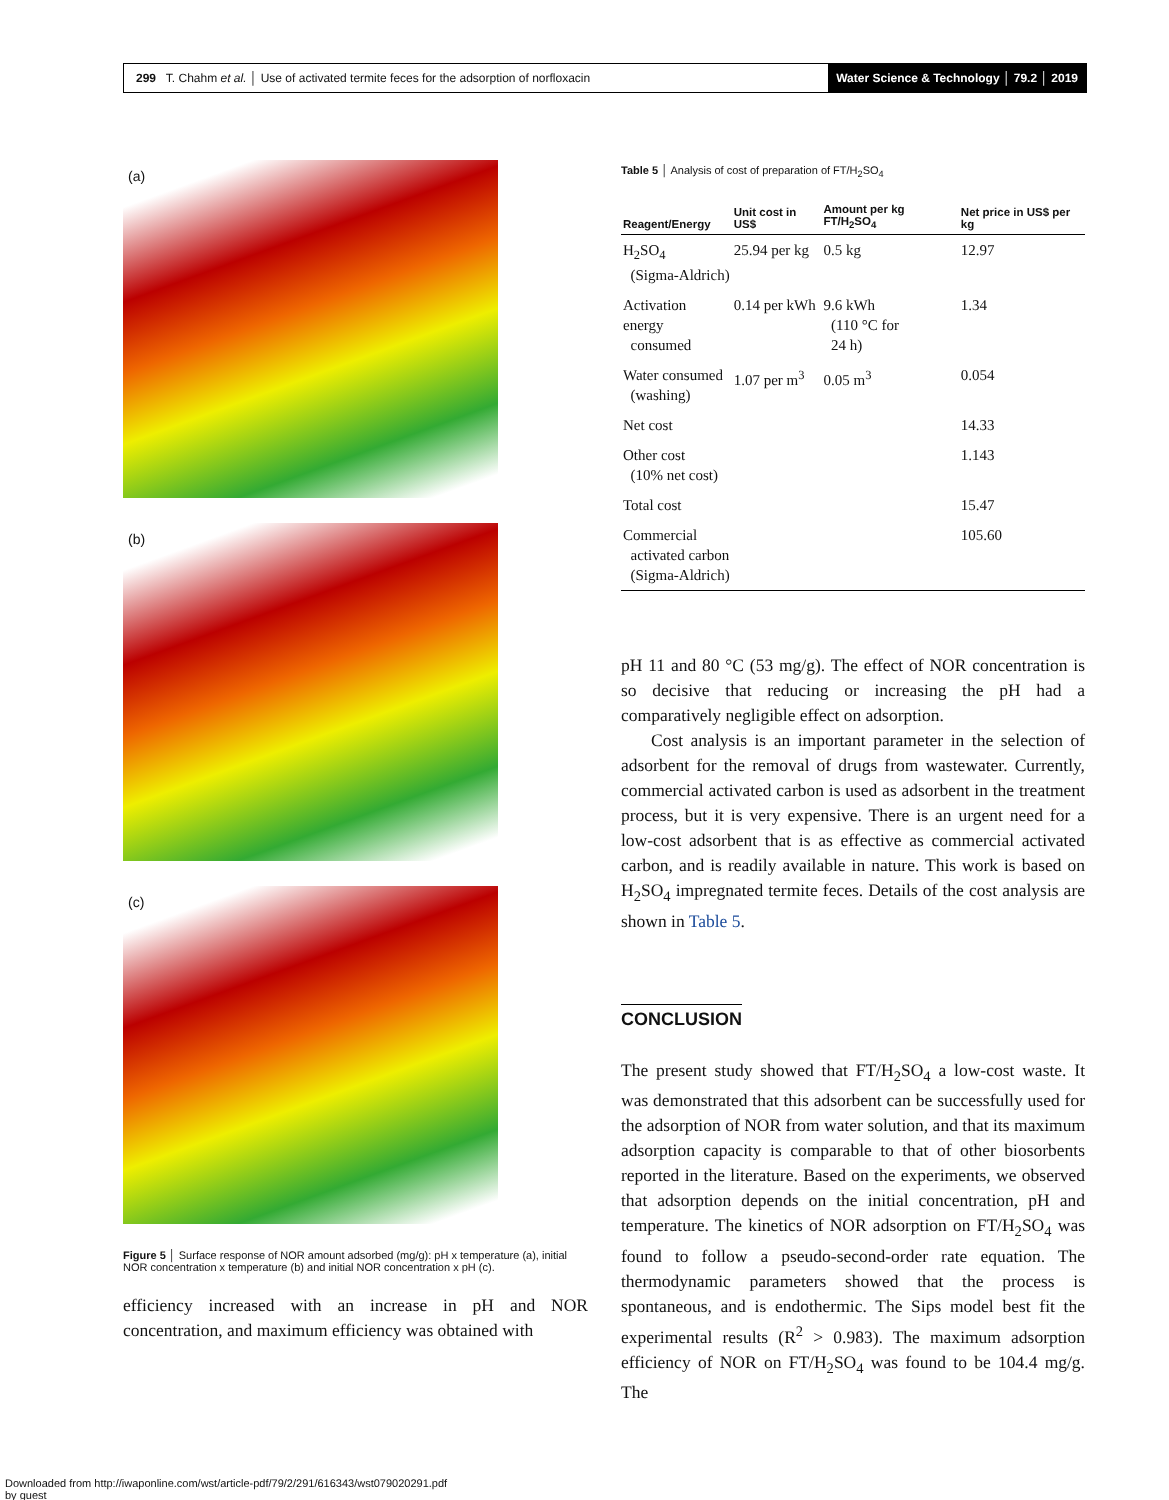299 T. Chahm et al. │ Use of activated termite feces for the adsorption of norfloxacin
Water Science & Technology │ 79.2 │ 2019
(a)
(b)
(c)
Figure 5 │ Surface response of NOR amount adsorbed (mg/g): pH x temperature (a), initial NOR concentration x temperature (b) and initial NOR concentration x pH (c).
efficiency increased with an increase in pH and NOR concentration, and maximum efficiency was obtained with
Table 5 │ Analysis of cost of preparation of FT/H<sub>2</sub>SO<sub>4</sub>
| Reagent/Energy | Unit cost in US$ | Amount per kg FT/H<sub>2</sub>SO<sub>4</sub> | Net price in US$ per kg |
| --- | --- | --- | --- |
| H<sub>2</sub>SO<sub>4</sub> (Sigma-Aldrich) | 25.94 per kg | 0.5 kg | 12.97 |
| Activation energy consumed | 0.14 per kWh | 9.6 kWh (110 °C for 24 h) | 1.34 |
| Water consumed (washing) | 1.07 per m<sup>3</sup> | 0.05 m<sup>3</sup> | 0.054 |
| Net cost | | | 14.33 |
| Other cost (10% net cost) | | | 1.143 |
| Total cost | | | 15.47 |
| Commercial activated carbon (Sigma-Aldrich) | | | 105.60 |
pH 11 and 80 °C (53 mg/g). The effect of NOR concentration is so decisive that reducing or increasing the pH had a comparatively negligible effect on adsorption.
Cost analysis is an important parameter in the selection of adsorbent for the removal of drugs from wastewater. Currently, commercial activated carbon is used as adsorbent in the treatment process, but it is very expensive. There is an urgent need for a low-cost adsorbent that is as effective as commercial activated carbon, and is readily available in nature. This work is based on H<sub>2</sub>SO<sub>4</sub> impregnated termite feces. Details of the cost analysis are shown in Table 5.
CONCLUSION
The present study showed that FT/H<sub>2</sub>SO<sub>4</sub> a low-cost waste. It was demonstrated that this adsorbent can be successfully used for the adsorption of NOR from water solution, and that its maximum adsorption capacity is comparable to that of other biosorbents reported in the literature. Based on the experiments, we observed that adsorption depends on the initial concentration, pH and temperature. The kinetics of NOR adsorption on FT/H<sub>2</sub>SO<sub>4</sub> was found to follow a pseudo-second-order rate equation. The thermodynamic parameters showed that the process is spontaneous, and is endothermic. The Sips model best fit the experimental results (R<sup>2</sup> > 0.983). The maximum adsorption efficiency of NOR on FT/H<sub>2</sub>SO<sub>4</sub> was found to be 104.4 mg/g. The
Downloaded from http://iwaponline.com/wst/article-pdf/79/2/291/616343/wst079020291.pdf
by guest